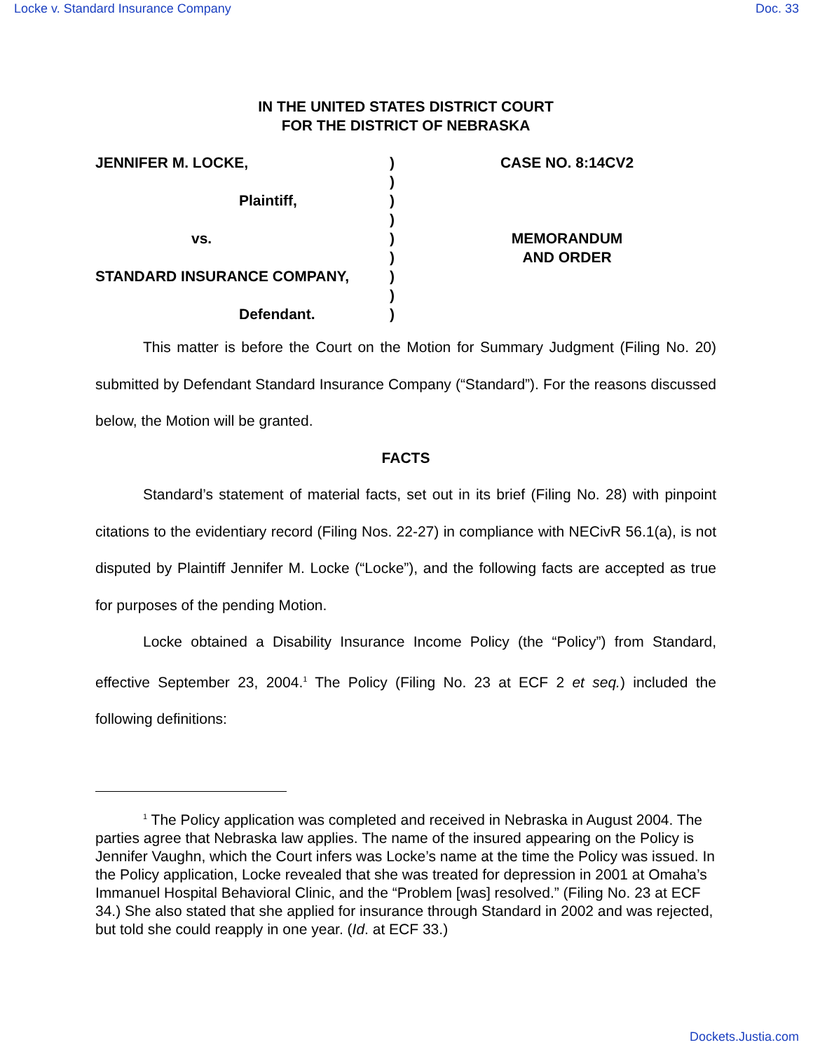Locke v. Standard Insurance Company Doc. 33
IN THE UNITED STATES DISTRICT COURT
FOR THE DISTRICT OF NEBRASKA
JENNIFER M. LOCKE,
Plaintiff,
vs.
STANDARD INSURANCE COMPANY,
Defendant.
)
)
)
)
)
)
)
)
)
CASE NO. 8:14CV2
MEMORANDUM
AND ORDER
This matter is before the Court on the Motion for Summary Judgment (Filing No. 20) submitted by Defendant Standard Insurance Company (“Standard”). For the reasons discussed below, the Motion will be granted.
FACTS
Standard’s statement of material facts, set out in its brief (Filing No. 28) with pinpoint citations to the evidentiary record (Filing Nos. 22-27) in compliance with NECivR 56.1(a), is not disputed by Plaintiff Jennifer M. Locke (“Locke”), and the following facts are accepted as true for purposes of the pending Motion.
Locke obtained a Disability Insurance Income Policy (the “Policy”) from Standard, effective September 23, 2004.<sup>1</sup> The Policy (Filing No. 23 at ECF 2 et seq.) included the following definitions:
<sup>1</sup> The Policy application was completed and received in Nebraska in August 2004. The parties agree that Nebraska law applies. The name of the insured appearing on the Policy is Jennifer Vaughn, which the Court infers was Locke’s name at the time the Policy was issued. In the Policy application, Locke revealed that she was treated for depression in 2001 at Omaha’s Immanuel Hospital Behavioral Clinic, and the “Problem [was] resolved.” (Filing No. 23 at ECF 34.) She also stated that she applied for insurance through Standard in 2002 and was rejected, but told she could reapply in one year. (Id. at ECF 33.)
Dockets.Justia.com